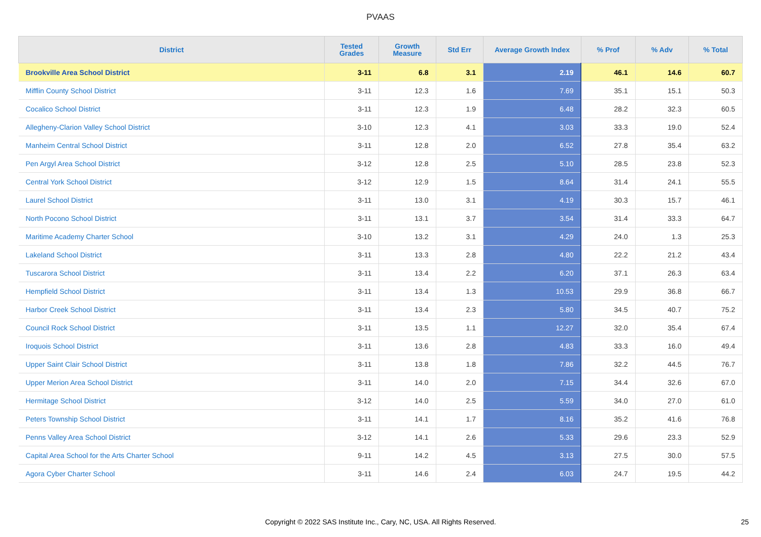PVAAS
| District | Tested Grades | Growth Measure | Std Err | Average Growth Index | % Prof | % Adv | % Total |
| --- | --- | --- | --- | --- | --- | --- | --- |
| Brookville Area School District | 3-11 | 6.8 | 3.1 | 2.19 | 46.1 | 14.6 | 60.7 |
| Mifflin County School District | 3-11 | 12.3 | 1.6 | 7.69 | 35.1 | 15.1 | 50.3 |
| Cocalico School District | 3-11 | 12.3 | 1.9 | 6.48 | 28.2 | 32.3 | 60.5 |
| Allegheny-Clarion Valley School District | 3-10 | 12.3 | 4.1 | 3.03 | 33.3 | 19.0 | 52.4 |
| Manheim Central School District | 3-11 | 12.8 | 2.0 | 6.52 | 27.8 | 35.4 | 63.2 |
| Pen Argyl Area School District | 3-12 | 12.8 | 2.5 | 5.10 | 28.5 | 23.8 | 52.3 |
| Central York School District | 3-12 | 12.9 | 1.5 | 8.64 | 31.4 | 24.1 | 55.5 |
| Laurel School District | 3-11 | 13.0 | 3.1 | 4.19 | 30.3 | 15.7 | 46.1 |
| North Pocono School District | 3-11 | 13.1 | 3.7 | 3.54 | 31.4 | 33.3 | 64.7 |
| Maritime Academy Charter School | 3-10 | 13.2 | 3.1 | 4.29 | 24.0 | 1.3 | 25.3 |
| Lakeland School District | 3-11 | 13.3 | 2.8 | 4.80 | 22.2 | 21.2 | 43.4 |
| Tuscarora School District | 3-11 | 13.4 | 2.2 | 6.20 | 37.1 | 26.3 | 63.4 |
| Hempfield School District | 3-11 | 13.4 | 1.3 | 10.53 | 29.9 | 36.8 | 66.7 |
| Harbor Creek School District | 3-11 | 13.4 | 2.3 | 5.80 | 34.5 | 40.7 | 75.2 |
| Council Rock School District | 3-11 | 13.5 | 1.1 | 12.27 | 32.0 | 35.4 | 67.4 |
| Iroquois School District | 3-11 | 13.6 | 2.8 | 4.83 | 33.3 | 16.0 | 49.4 |
| Upper Saint Clair School District | 3-11 | 13.8 | 1.8 | 7.86 | 32.2 | 44.5 | 76.7 |
| Upper Merion Area School District | 3-11 | 14.0 | 2.0 | 7.15 | 34.4 | 32.6 | 67.0 |
| Hermitage School District | 3-12 | 14.0 | 2.5 | 5.59 | 34.0 | 27.0 | 61.0 |
| Peters Township School District | 3-11 | 14.1 | 1.7 | 8.16 | 35.2 | 41.6 | 76.8 |
| Penns Valley Area School District | 3-12 | 14.1 | 2.6 | 5.33 | 29.6 | 23.3 | 52.9 |
| Capital Area School for the Arts Charter School | 9-11 | 14.2 | 4.5 | 3.13 | 27.5 | 30.0 | 57.5 |
| Agora Cyber Charter School | 3-11 | 14.6 | 2.4 | 6.03 | 24.7 | 19.5 | 44.2 |
Copyright © 2022 SAS Institute Inc., Cary, NC, USA. All Rights Reserved.
25